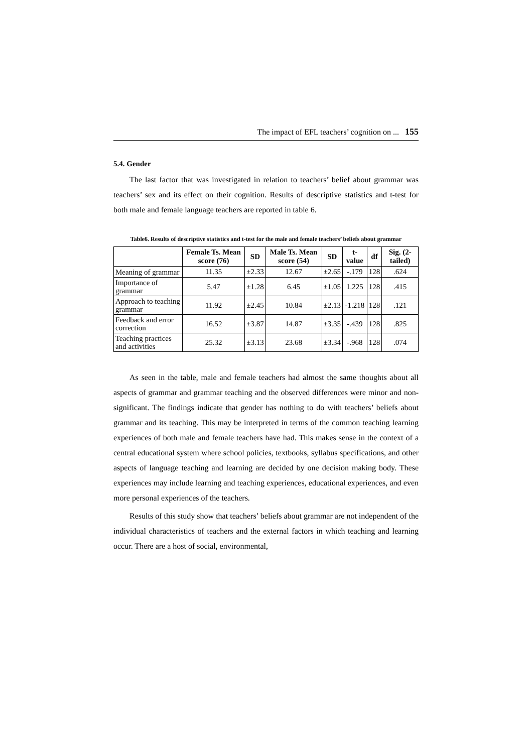The impact of EFL teachers’ cognition on ... 155
5.4. Gender
The last factor that was investigated in relation to teachers’ belief about grammar was teachers’ sex and its effect on their cognition. Results of descriptive statistics and t-test for both male and female language teachers are reported in table 6.
Table6. Results of descriptive statistics and t-test for the male and female teachers’ beliefs about grammar
| | Female Ts. Mean score (76) | SD | Male Ts. Mean score (54) | SD | t-value | df | Sig. (2-tailed) |
| --- | --- | --- | --- | --- | --- | --- | --- |
| Meaning of grammar | 11.35 | ±2.33 | 12.67 | ±2.65 | -.179 | 128 | .624 |
| Importance of grammar | 5.47 | ±1.28 | 6.45 | ±1.05 | 1.225 | 128 | .415 |
| Approach to teaching grammar | 11.92 | ±2.45 | 10.84 | ±2.13 | -1.218 | 128 | .121 |
| Feedback and error correction | 16.52 | ±3.87 | 14.87 | ±3.35 | -.439 | 128 | .825 |
| Teaching practices and activities | 25.32 | ±3.13 | 23.68 | ±3.34 | -.968 | 128 | .074 |
As seen in the table, male and female teachers had almost the same thoughts about all aspects of grammar and grammar teaching and the observed differences were minor and non-significant. The findings indicate that gender has nothing to do with teachers’ beliefs about grammar and its teaching. This may be interpreted in terms of the common teaching learning experiences of both male and female teachers have had. This makes sense in the context of a central educational system where school policies, textbooks, syllabus specifications, and other aspects of language teaching and learning are decided by one decision making body. These experiences may include learning and teaching experiences, educational experiences, and even more personal experiences of the teachers.
Results of this study show that teachers’ beliefs about grammar are not independent of the individual characteristics of teachers and the external factors in which teaching and learning occur. There are a host of social, environmental,